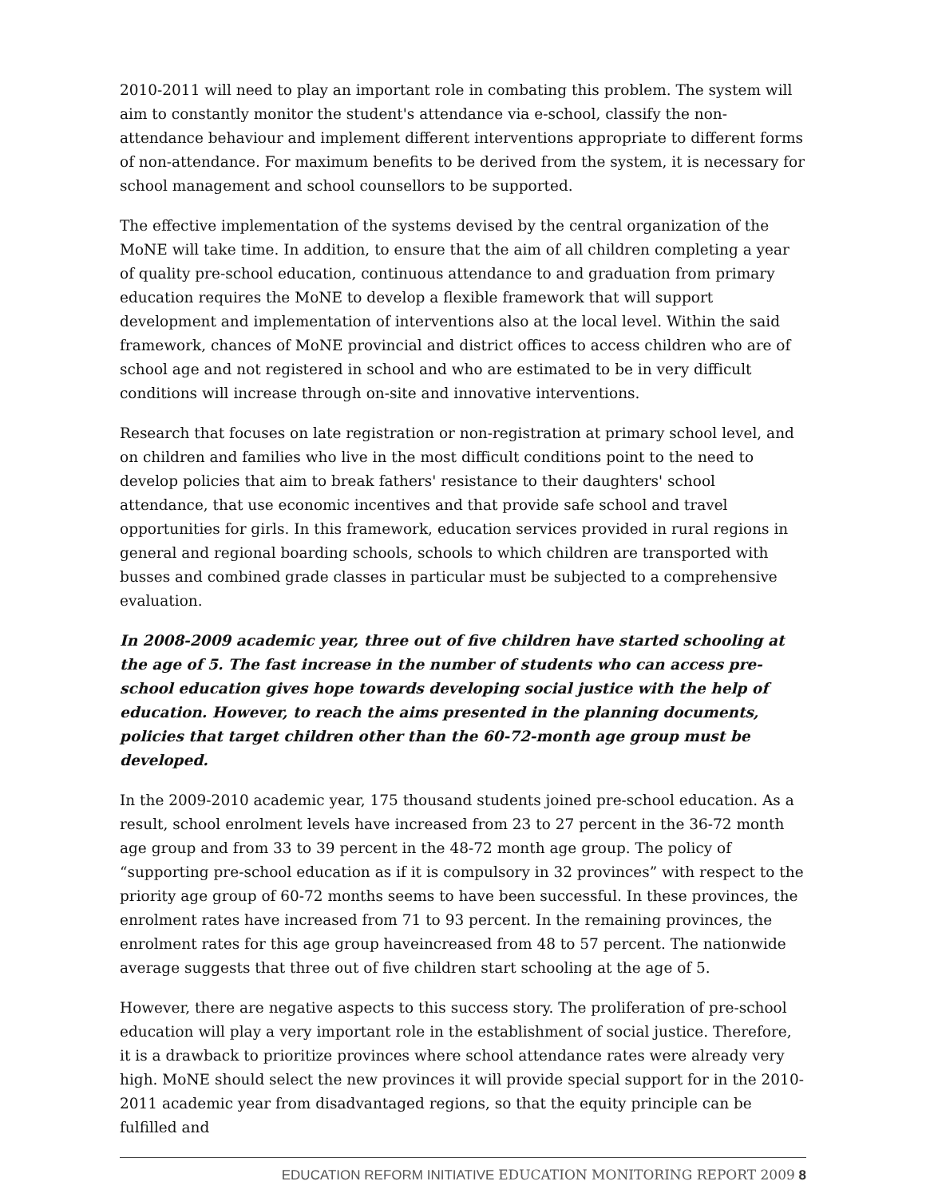2010-2011 will need to play an important role in combating this problem. The system will aim to constantly monitor the student's attendance via e-school, classify the non-attendance behaviour and implement different interventions appropriate to different forms of non-attendance. For maximum benefits to be derived from the system, it is necessary for school management and school counsellors to be supported.
The effective implementation of the systems devised by the central organization of the MoNE will take time. In addition, to ensure that the aim of all children completing a year of quality pre-school education, continuous attendance to and graduation from primary education requires the MoNE to develop a flexible framework that will support development and implementation of interventions also at the local level. Within the said framework, chances of MoNE provincial and district offices to access children who are of school age and not registered in school and who are estimated to be in very difficult conditions will increase through on-site and innovative interventions.
Research that focuses on late registration or non-registration at primary school level, and on children and families who live in the most difficult conditions point to the need to develop policies that aim to break fathers' resistance to their daughters' school attendance, that use economic incentives and that provide safe school and travel opportunities for girls. In this framework, education services provided in rural regions in general and regional boarding schools, schools to which children are transported with busses and combined grade classes in particular must be subjected to a comprehensive evaluation.
In 2008-2009 academic year, three out of five children have started schooling at the age of 5. The fast increase in the number of students who can access pre-school education gives hope towards developing social justice with the help of education. However, to reach the aims presented in the planning documents, policies that target children other than the 60-72-month age group must be developed.
In the 2009-2010 academic year, 175 thousand students joined pre-school education. As a result, school enrolment levels have increased from 23 to 27 percent in the 36-72 month age group and from 33 to 39 percent in the 48-72 month age group. The policy of “supporting pre-school education as if it is compulsory in 32 provinces” with respect to the priority age group of 60-72 months seems to have been successful. In these provinces, the enrolment rates have increased from 71 to 93 percent. In the remaining provinces, the enrolment rates for this age group haveincreased from 48 to 57 percent. The nationwide average suggests that three out of five children start schooling at the age of 5.
However, there are negative aspects to this success story. The proliferation of pre-school education will play a very important role in the establishment of social justice. Therefore, it is a drawback to prioritize provinces where school attendance rates were already very high. MoNE should select the new provinces it will provide special support for in the 2010-2011 academic year from disadvantaged regions, so that the equity principle can be fulfilled and
EDUCATION REFORM INITIATIVE EDUCATION MONITORING REPORT 2009 8